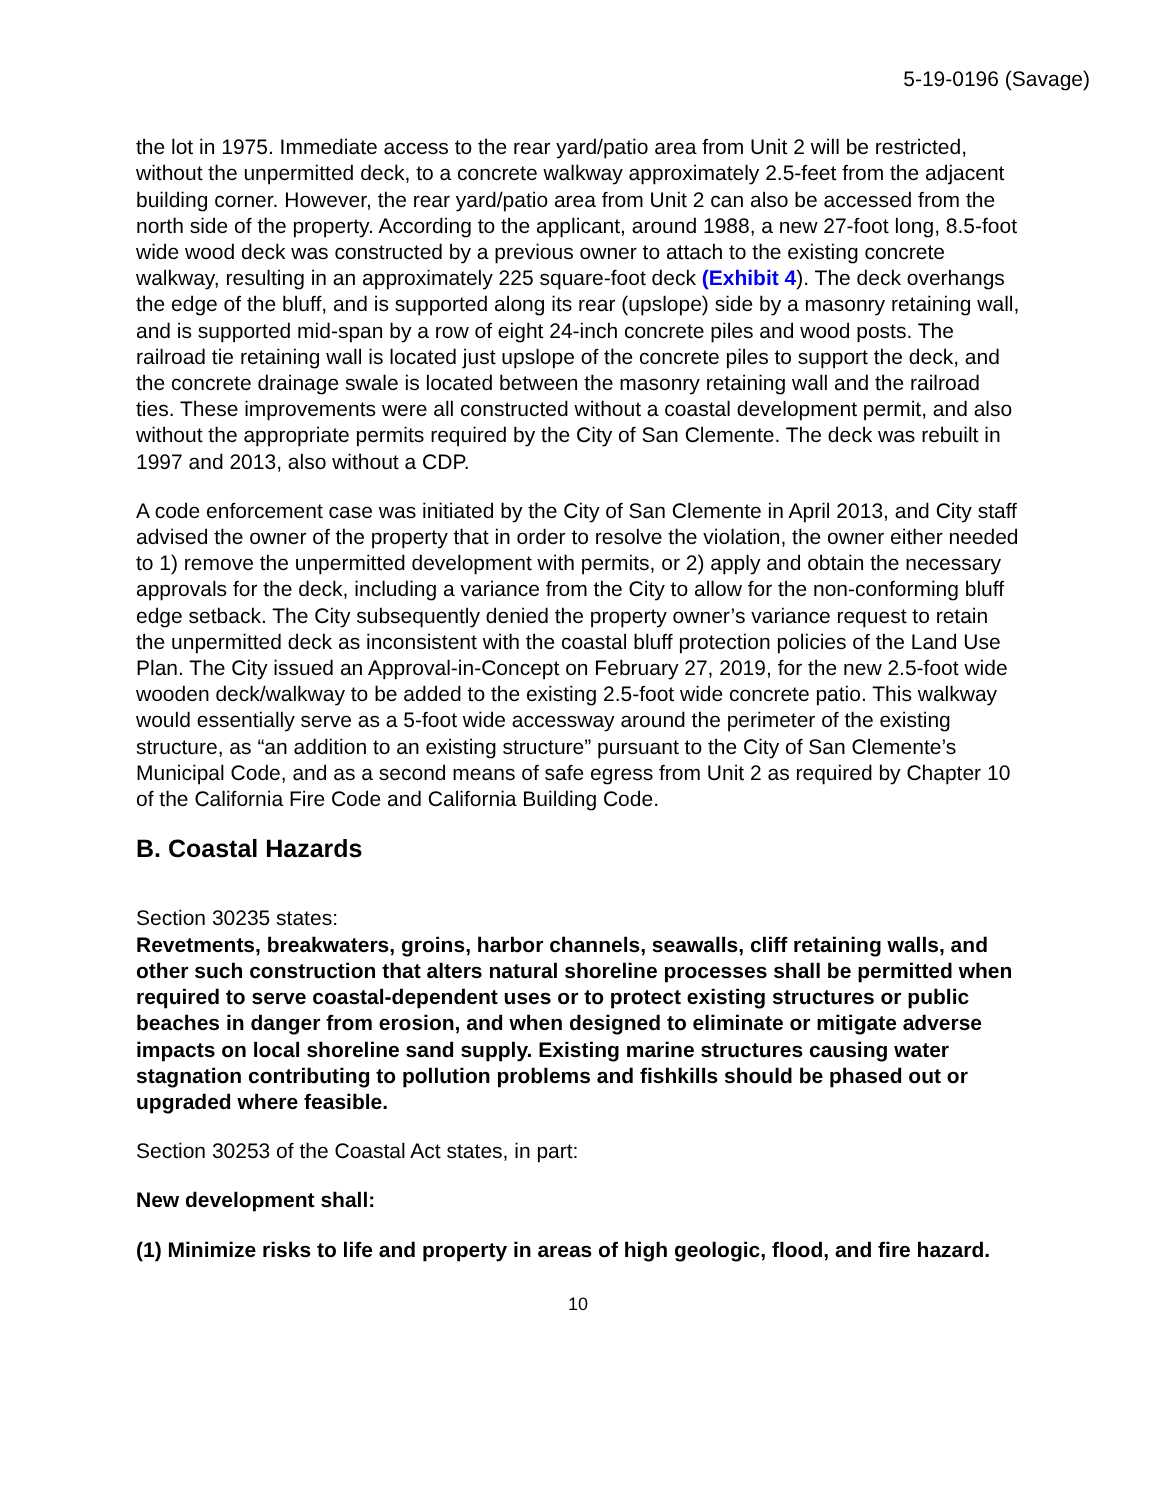5-19-0196 (Savage)
the lot in 1975. Immediate access to the rear yard/patio area from Unit 2 will be restricted, without the unpermitted deck, to a concrete walkway approximately 2.5-feet from the adjacent building corner. However, the rear yard/patio area from Unit 2 can also be accessed from the north side of the property. According to the applicant, around 1988, a new 27-foot long, 8.5-foot wide wood deck was constructed by a previous owner to attach to the existing concrete walkway, resulting in an approximately 225 square-foot deck (Exhibit 4). The deck overhangs the edge of the bluff, and is supported along its rear (upslope) side by a masonry retaining wall, and is supported mid-span by a row of eight 24-inch concrete piles and wood posts. The railroad tie retaining wall is located just upslope of the concrete piles to support the deck, and the concrete drainage swale is located between the masonry retaining wall and the railroad ties. These improvements were all constructed without a coastal development permit, and also without the appropriate permits required by the City of San Clemente. The deck was rebuilt in 1997 and 2013, also without a CDP.
A code enforcement case was initiated by the City of San Clemente in April 2013, and City staff advised the owner of the property that in order to resolve the violation, the owner either needed to 1) remove the unpermitted development with permits, or 2) apply and obtain the necessary approvals for the deck, including a variance from the City to allow for the non-conforming bluff edge setback. The City subsequently denied the property owner’s variance request to retain the unpermitted deck as inconsistent with the coastal bluff protection policies of the Land Use Plan. The City issued an Approval-in-Concept on February 27, 2019, for the new 2.5-foot wide wooden deck/walkway to be added to the existing 2.5-foot wide concrete patio. This walkway would essentially serve as a 5-foot wide accessway around the perimeter of the existing structure, as “an addition to an existing structure” pursuant to the City of San Clemente’s Municipal Code, and as a second means of safe egress from Unit 2 as required by Chapter 10 of the California Fire Code and California Building Code.
B. Coastal Hazards
Section 30235 states:
Revetments, breakwaters, groins, harbor channels, seawalls, cliff retaining walls, and other such construction that alters natural shoreline processes shall be permitted when required to serve coastal-dependent uses or to protect existing structures or public beaches in danger from erosion, and when designed to eliminate or mitigate adverse impacts on local shoreline sand supply. Existing marine structures causing water stagnation contributing to pollution problems and fishkills should be phased out or upgraded where feasible.
Section 30253 of the Coastal Act states, in part:
New development shall:
(1) Minimize risks to life and property in areas of high geologic, flood, and fire hazard.
10